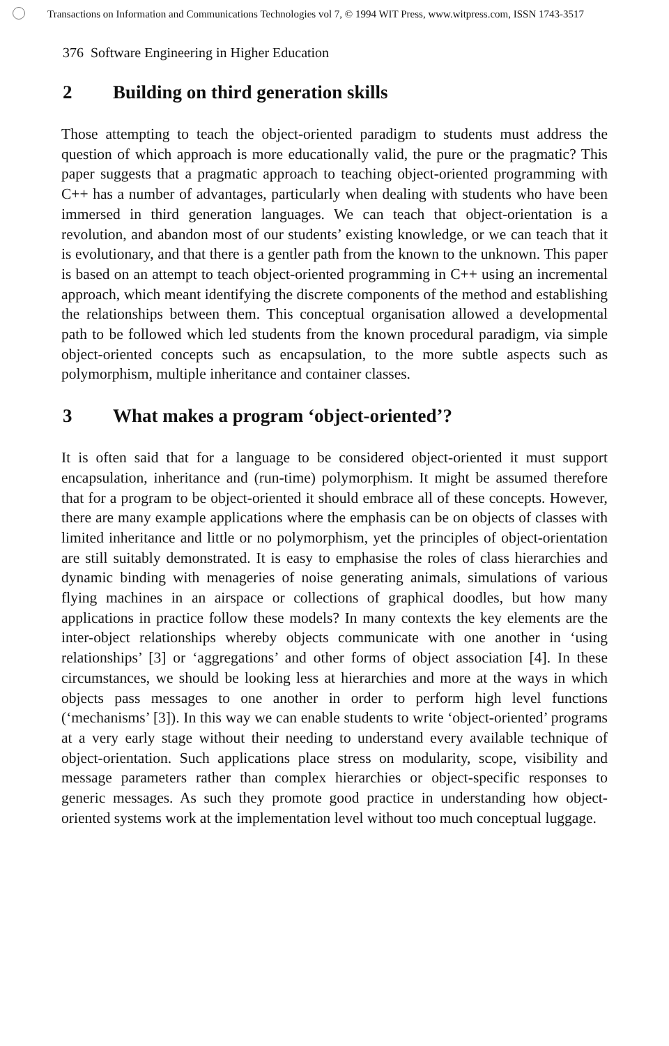Transactions on Information and Communications Technologies vol 7, © 1994 WIT Press, www.witpress.com, ISSN 1743-3517
376 Software Engineering in Higher Education
2 Building on third generation skills
Those attempting to teach the object-oriented paradigm to students must address the question of which approach is more educationally valid, the pure or the pragmatic? This paper suggests that a pragmatic approach to teaching object-oriented programming with C++ has a number of advantages, particularly when dealing with students who have been immersed in third generation languages. We can teach that object-orientation is a revolution, and abandon most of our students’ existing knowledge, or we can teach that it is evolutionary, and that there is a gentler path from the known to the unknown. This paper is based on an attempt to teach object-oriented programming in C++ using an incremental approach, which meant identifying the discrete components of the method and establishing the relationships between them. This conceptual organisation allowed a developmental path to be followed which led students from the known procedural paradigm, via simple object-oriented concepts such as encapsulation, to the more subtle aspects such as polymorphism, multiple inheritance and container classes.
3 What makes a program ‘object-oriented’?
It is often said that for a language to be considered object-oriented it must support encapsulation, inheritance and (run-time) polymorphism. It might be assumed therefore that for a program to be object-oriented it should embrace all of these concepts. However, there are many example applications where the emphasis can be on objects of classes with limited inheritance and little or no polymorphism, yet the principles of object-orientation are still suitably demonstrated. It is easy to emphasise the roles of class hierarchies and dynamic binding with menageries of noise generating animals, simulations of various flying machines in an airspace or collections of graphical doodles, but how many applications in practice follow these models? In many contexts the key elements are the inter-object relationships whereby objects communicate with one another in ‘using relationships’ [3] or ‘aggregations’ and other forms of object association [4]. In these circumstances, we should be looking less at hierarchies and more at the ways in which objects pass messages to one another in order to perform high level functions (‘mechanisms’ [3]). In this way we can enable students to write ‘object-oriented’ programs at a very early stage without their needing to understand every available technique of object-orientation. Such applications place stress on modularity, scope, visibility and message parameters rather than complex hierarchies or object-specific responses to generic messages. As such they promote good practice in understanding how object-oriented systems work at the implementation level without too much conceptual luggage.